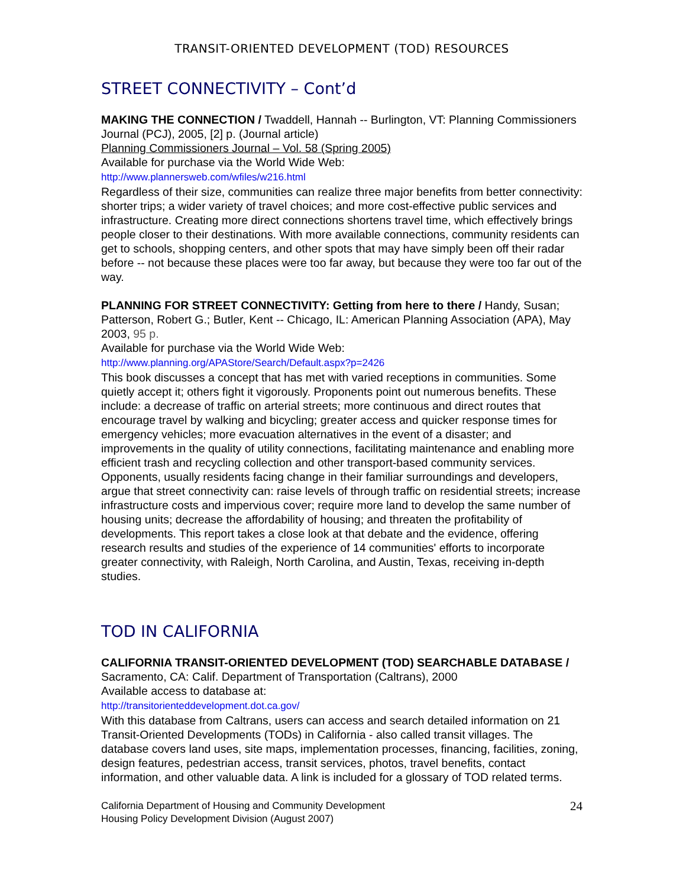TRANSIT-ORIENTED DEVELOPMENT (TOD) RESOURCES
STREET CONNECTIVITY – Cont’d
MAKING THE CONNECTION / Twaddell, Hannah -- Burlington, VT: Planning Commissioners Journal (PCJ), 2005, [2] p. (Journal article)
Planning Commissioners Journal – Vol. 58 (Spring 2005)
Available for purchase via the World Wide Web:
http://www.plannersweb.com/wfiles/w216.html
Regardless of their size, communities can realize three major benefits from better connectivity: shorter trips; a wider variety of travel choices; and more cost-effective public services and infrastructure. Creating more direct connections shortens travel time, which effectively brings people closer to their destinations. With more available connections, community residents can get to schools, shopping centers, and other spots that may have simply been off their radar before -- not because these places were too far away, but because they were too far out of the way.
PLANNING FOR STREET CONNECTIVITY: Getting from here to there / Handy, Susan; Patterson, Robert G.; Butler, Kent -- Chicago, IL: American Planning Association (APA), May 2003, 95 p.
Available for purchase via the World Wide Web:
http://www.planning.org/APAStore/Search/Default.aspx?p=2426
This book discusses a concept that has met with varied receptions in communities. Some quietly accept it; others fight it vigorously. Proponents point out numerous benefits. These include: a decrease of traffic on arterial streets; more continuous and direct routes that encourage travel by walking and bicycling; greater access and quicker response times for emergency vehicles; more evacuation alternatives in the event of a disaster; and improvements in the quality of utility connections, facilitating maintenance and enabling more efficient trash and recycling collection and other transport-based community services. Opponents, usually residents facing change in their familiar surroundings and developers, argue that street connectivity can: raise levels of through traffic on residential streets; increase infrastructure costs and impervious cover; require more land to develop the same number of housing units; decrease the affordability of housing; and threaten the profitability of developments. This report takes a close look at that debate and the evidence, offering research results and studies of the experience of 14 communities' efforts to incorporate greater connectivity, with Raleigh, North Carolina, and Austin, Texas, receiving in-depth studies.
TOD IN CALIFORNIA
CALIFORNIA TRANSIT-ORIENTED DEVELOPMENT (TOD) SEARCHABLE DATABASE / Sacramento, CA: Calif. Department of Transportation (Caltrans), 2000
Available access to database at:
http://transitorienteddevelopment.dot.ca.gov/
With this database from Caltrans, users can access and search detailed information on 21 Transit-Oriented Developments (TODs) in California - also called transit villages. The database covers land uses, site maps, implementation processes, financing, facilities, zoning, design features, pedestrian access, transit services, photos, travel benefits, contact information, and other valuable data. A link is included for a glossary of TOD related terms.
California Department of Housing and Community Development
Housing Policy Development Division (August 2007)
24